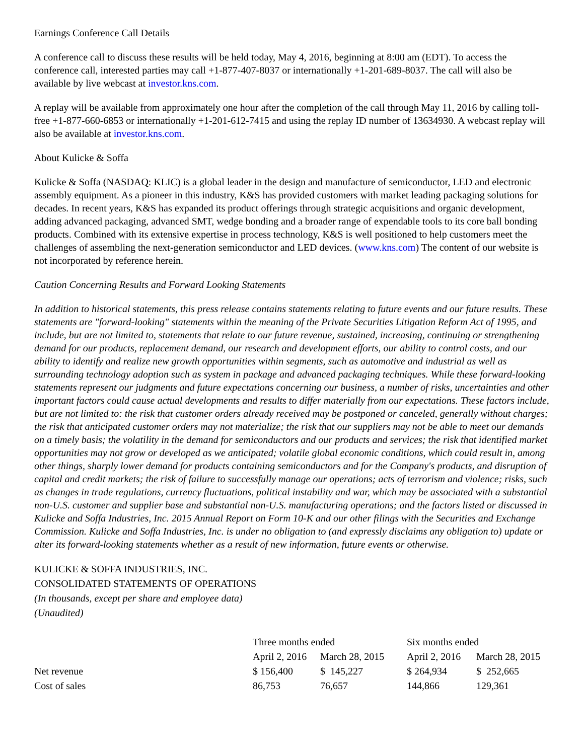Earnings Conference Call Details
A conference call to discuss these results will be held today, May 4, 2016, beginning at 8:00 am (EDT). To access the conference call, interested parties may call +1-877-407-8037 or internationally +1-201-689-8037. The call will also be available by live webcast at investor.kns.com.
A replay will be available from approximately one hour after the completion of the call through May 11, 2016 by calling toll-free +1-877-660-6853 or internationally +1-201-612-7415 and using the replay ID number of 13634930. A webcast replay will also be available at investor.kns.com.
About Kulicke & Soffa
Kulicke & Soffa (NASDAQ: KLIC) is a global leader in the design and manufacture of semiconductor, LED and electronic assembly equipment. As a pioneer in this industry, K&S has provided customers with market leading packaging solutions for decades. In recent years, K&S has expanded its product offerings through strategic acquisitions and organic development, adding advanced packaging, advanced SMT, wedge bonding and a broader range of expendable tools to its core ball bonding products. Combined with its extensive expertise in process technology, K&S is well positioned to help customers meet the challenges of assembling the next-generation semiconductor and LED devices. (www.kns.com) The content of our website is not incorporated by reference herein.
Caution Concerning Results and Forward Looking Statements
In addition to historical statements, this press release contains statements relating to future events and our future results. These statements are "forward-looking" statements within the meaning of the Private Securities Litigation Reform Act of 1995, and include, but are not limited to, statements that relate to our future revenue, sustained, increasing, continuing or strengthening demand for our products, replacement demand, our research and development efforts, our ability to control costs, and our ability to identify and realize new growth opportunities within segments, such as automotive and industrial as well as surrounding technology adoption such as system in package and advanced packaging techniques. While these forward-looking statements represent our judgments and future expectations concerning our business, a number of risks, uncertainties and other important factors could cause actual developments and results to differ materially from our expectations. These factors include, but are not limited to: the risk that customer orders already received may be postponed or canceled, generally without charges; the risk that anticipated customer orders may not materialize; the risk that our suppliers may not be able to meet our demands on a timely basis; the volatility in the demand for semiconductors and our products and services; the risk that identified market opportunities may not grow or developed as we anticipated; volatile global economic conditions, which could result in, among other things, sharply lower demand for products containing semiconductors and for the Company's products, and disruption of capital and credit markets; the risk of failure to successfully manage our operations; acts of terrorism and violence; risks, such as changes in trade regulations, currency fluctuations, political instability and war, which may be associated with a substantial non-U.S. customer and supplier base and substantial non-U.S. manufacturing operations; and the factors listed or discussed in Kulicke and Soffa Industries, Inc. 2015 Annual Report on Form 10-K and our other filings with the Securities and Exchange Commission. Kulicke and Soffa Industries, Inc. is under no obligation to (and expressly disclaims any obligation to) update or alter its forward-looking statements whether as a result of new information, future events or otherwise.
KULICKE & SOFFA INDUSTRIES, INC.
CONSOLIDATED STATEMENTS OF OPERATIONS
(In thousands, except per share and employee data)
(Unaudited)
| | Three months ended | | Six months ended | |
| --- | --- | --- | --- | --- |
| | April 2, 2016 | March 28, 2015 | April 2, 2016 | March 28, 2015 |
| Net revenue | $ 156,400 | $ 145,227 | $ 264,934 | $ 252,665 |
| Cost of sales | 86,753 | 76,657 | 144,866 | 129,361 |